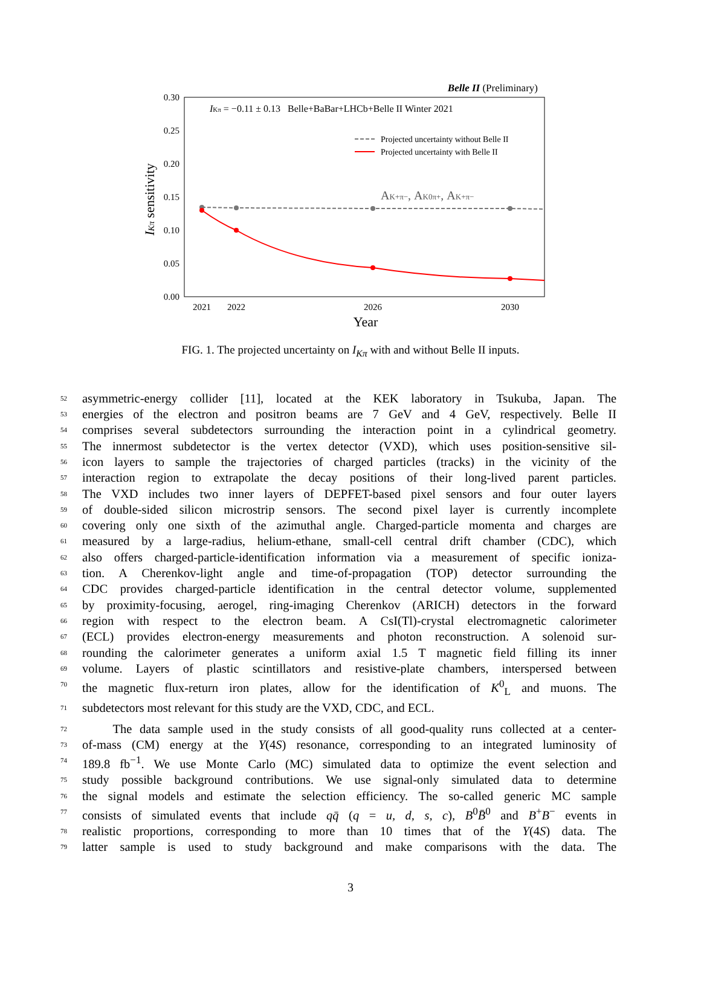Belle II (Preliminary)
0.00
0.05
0.10
0.15
0.20
0.25
0.30
2021
2022
2026
2030
Year
IKπ sensitivity
IKπ = −0.11 ± 0.13 Belle+BaBar+LHCb+Belle II Winter 2021
Projected uncertainty without Belle II
Projected uncertainty with Belle II
AK+π−, AK0π+, AK+π−
FIG. 1. The projected uncertainty on I<sub>Kπ</sub> with and without Belle II inputs.
52 asymmetric-energy collider [11], located at the KEK laboratory in Tsukuba, Japan. The
53 energies of the electron and positron beams are 7 GeV and 4 GeV, respectively. Belle II
54 comprises several subdetectors surrounding the interaction point in a cylindrical geometry.
55 The innermost subdetector is the vertex detector (VXD), which uses position-sensitive sil-
56 icon layers to sample the trajectories of charged particles (tracks) in the vicinity of the
57 interaction region to extrapolate the decay positions of their long-lived parent particles.
58 The VXD includes two inner layers of DEPFET-based pixel sensors and four outer layers
59 of double-sided silicon microstrip sensors. The second pixel layer is currently incomplete
60 covering only one sixth of the azimuthal angle. Charged-particle momenta and charges are
61 measured by a large-radius, helium-ethane, small-cell central drift chamber (CDC), which
62 also offers charged-particle-identification information via a measurement of specific ioniza-
63 tion. A Cherenkov-light angle and time-of-propagation (TOP) detector surrounding the
64 CDC provides charged-particle identification in the central detector volume, supplemented
65 by proximity-focusing, aerogel, ring-imaging Cherenkov (ARICH) detectors in the forward
66 region with respect to the electron beam. A CsI(Tl)-crystal electromagnetic calorimeter
67 (ECL) provides electron-energy measurements and photon reconstruction. A solenoid sur-
68 rounding the calorimeter generates a uniform axial 1.5 T magnetic field filling its inner
69 volume. Layers of plastic scintillators and resistive-plate chambers, interspersed between
70 the magnetic flux-return iron plates, allow for the identification of K<sup>0</sup><sub>L</sub> and muons. The
71 subdetectors most relevant for this study are the VXD, CDC, and ECL.
72 The data sample used in the study consists of all good-quality runs collected at a center-
73 of-mass (CM) energy at the Υ(4S) resonance, corresponding to an integrated luminosity of
74 189.8 fb<sup>−1</sup>. We use Monte Carlo (MC) simulated data to optimize the event selection and
75 study possible background contributions. We use signal-only simulated data to determine
76 the signal models and estimate the selection efficiency. The so-called generic MC sample
77 consists of simulated events that include qq̄ (q = u, d, s, c), B<sup>0</sup>B̄<sup>0</sup> and B<sup>+</sup>B<sup>−</sup> events in
78 realistic proportions, corresponding to more than 10 times that of the Υ(4S) data. The
79 latter sample is used to study background and make comparisons with the data. The
3